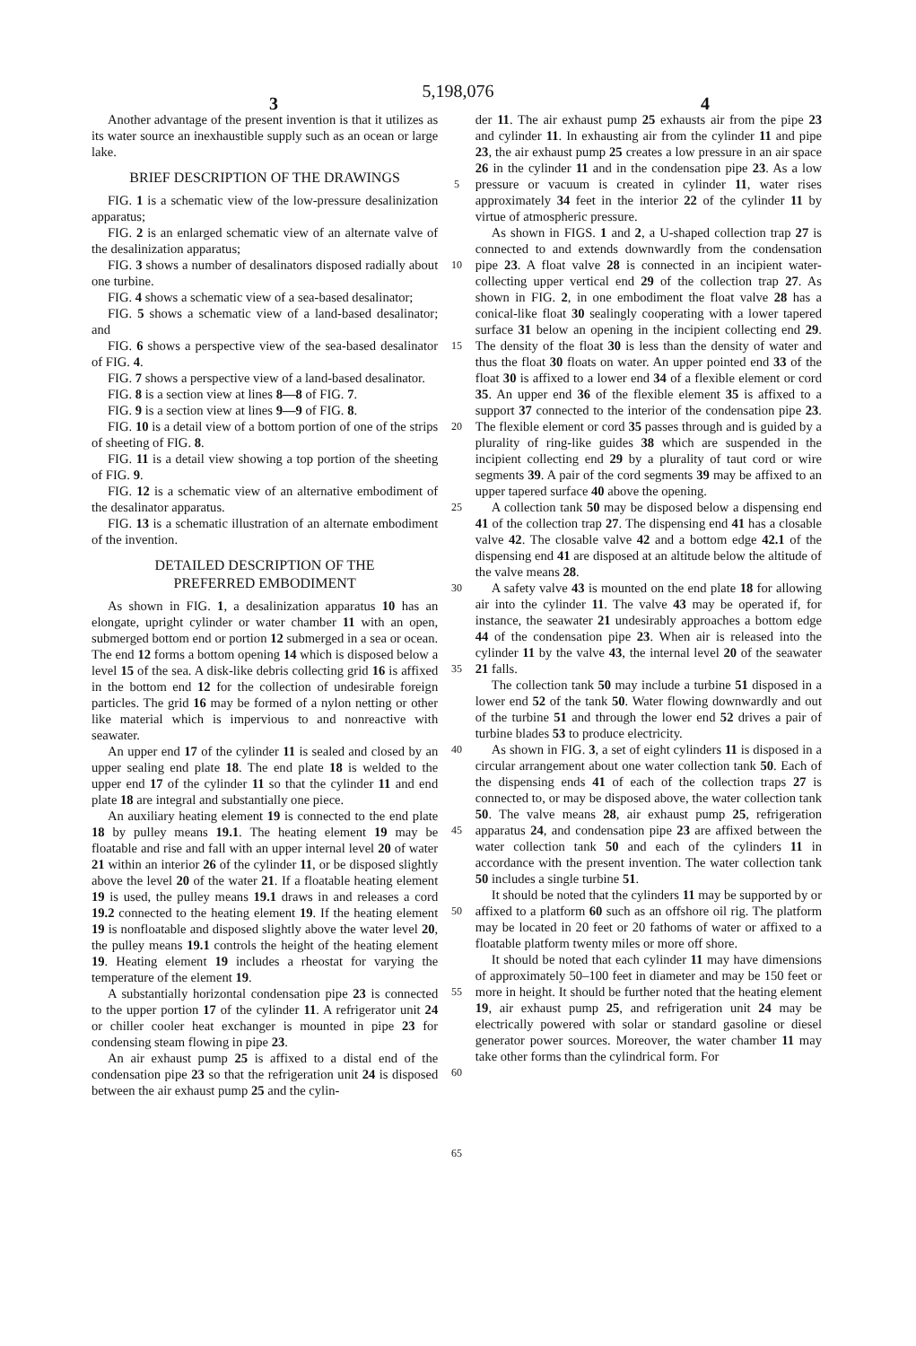5,198,076
3 4
Another advantage of the present invention is that it utilizes as its water source an inexhaustible supply such as an ocean or large lake.
BRIEF DESCRIPTION OF THE DRAWINGS
FIG. 1 is a schematic view of the low-pressure desalinization apparatus;
FIG. 2 is an enlarged schematic view of an alternate valve of the desalinization apparatus;
FIG. 3 shows a number of desalinators disposed radially about one turbine.
FIG. 4 shows a schematic view of a sea-based desalinator;
FIG. 5 shows a schematic view of a land-based desalinator; and
FIG. 6 shows a perspective view of the sea-based desalinator of FIG. 4.
FIG. 7 shows a perspective view of a land-based desalinator.
FIG. 8 is a section view at lines 8—8 of FIG. 7.
FIG. 9 is a section view at lines 9—9 of FIG. 8.
FIG. 10 is a detail view of a bottom portion of one of the strips of sheeting of FIG. 8.
FIG. 11 is a detail view showing a top portion of the sheeting of FIG. 9.
FIG. 12 is a schematic view of an alternative embodiment of the desalinator apparatus.
FIG. 13 is a schematic illustration of an alternate embodiment of the invention.
DETAILED DESCRIPTION OF THE
PREFERRED EMBODIMENT
As shown in FIG. 1, a desalinization apparatus 10 has an elongate, upright cylinder or water chamber 11 with an open, submerged bottom end or portion 12 submerged in a sea or ocean. The end 12 forms a bottom opening 14 which is disposed below a level 15 of the sea. A disk-like debris collecting grid 16 is affixed in the bottom end 12 for the collection of undesirable foreign particles. The grid 16 may be formed of a nylon netting or other like material which is impervious to and nonreactive with seawater.
An upper end 17 of the cylinder 11 is sealed and closed by an upper sealing end plate 18. The end plate 18 is welded to the upper end 17 of the cylinder 11 so that the cylinder 11 and end plate 18 are integral and substantially one piece.
An auxiliary heating element 19 is connected to the end plate 18 by pulley means 19.1. The heating element 19 may be floatable and rise and fall with an upper internal level 20 of water 21 within an interior 26 of the cylinder 11, or be disposed slightly above the level 20 of the water 21. If a floatable heating element 19 is used, the pulley means 19.1 draws in and releases a cord 19.2 connected to the heating element 19. If the heating element 19 is nonfloatable and disposed slightly above the water level 20, the pulley means 19.1 controls the height of the heating element 19. Heating element 19 includes a rheostat for varying the temperature of the element 19.
A substantially horizontal condensation pipe 23 is connected to the upper portion 17 of the cylinder 11. A refrigerator unit 24 or chiller cooler heat exchanger is mounted in pipe 23 for condensing steam flowing in pipe 23.
An air exhaust pump 25 is affixed to a distal end of the condensation pipe 23 so that the refrigeration unit 24 is disposed between the air exhaust pump 25 and the cylin-
5
10
15
20
25
30
35
40
45
50
55
60
65
der 11. The air exhaust pump 25 exhausts air from the pipe 23 and cylinder 11. In exhausting air from the cylinder 11 and pipe 23, the air exhaust pump 25 creates a low pressure in an air space 26 in the cylinder 11 and in the condensation pipe 23. As a low pressure or vacuum is created in cylinder 11, water rises approximately 34 feet in the interior 22 of the cylinder 11 by virtue of atmospheric pressure.
As shown in FIGS. 1 and 2, a U-shaped collection trap 27 is connected to and extends downwardly from the condensation pipe 23. A float valve 28 is connected in an incipient water-collecting upper vertical end 29 of the collection trap 27. As shown in FIG. 2, in one embodiment the float valve 28 has a conical-like float 30 sealingly cooperating with a lower tapered surface 31 below an opening in the incipient collecting end 29. The density of the float 30 is less than the density of water and thus the float 30 floats on water. An upper pointed end 33 of the float 30 is affixed to a lower end 34 of a flexible element or cord 35. An upper end 36 of the flexible element 35 is affixed to a support 37 connected to the interior of the condensation pipe 23. The flexible element or cord 35 passes through and is guided by a plurality of ring-like guides 38 which are suspended in the incipient collecting end 29 by a plurality of taut cord or wire segments 39. A pair of the cord segments 39 may be affixed to an upper tapered surface 40 above the opening.
A collection tank 50 may be disposed below a dispensing end 41 of the collection trap 27. The dispensing end 41 has a closable valve 42. The closable valve 42 and a bottom edge 42.1 of the dispensing end 41 are disposed at an altitude below the altitude of the valve means 28.
A safety valve 43 is mounted on the end plate 18 for allowing air into the cylinder 11. The valve 43 may be operated if, for instance, the seawater 21 undesirably approaches a bottom edge 44 of the condensation pipe 23. When air is released into the cylinder 11 by the valve 43, the internal level 20 of the seawater 21 falls.
The collection tank 50 may include a turbine 51 disposed in a lower end 52 of the tank 50. Water flowing downwardly and out of the turbine 51 and through the lower end 52 drives a pair of turbine blades 53 to produce electricity.
As shown in FIG. 3, a set of eight cylinders 11 is disposed in a circular arrangement about one water collection tank 50. Each of the dispensing ends 41 of each of the collection traps 27 is connected to, or may be disposed above, the water collection tank 50. The valve means 28, air exhaust pump 25, refrigeration apparatus 24, and condensation pipe 23 are affixed between the water collection tank 50 and each of the cylinders 11 in accordance with the present invention. The water collection tank 50 includes a single turbine 51.
It should be noted that the cylinders 11 may be supported by or affixed to a platform 60 such as an offshore oil rig. The platform may be located in 20 feet or 20 fathoms of water or affixed to a floatable platform twenty miles or more off shore.
It should be noted that each cylinder 11 may have dimensions of approximately 50–100 feet in diameter and may be 150 feet or more in height. It should be further noted that the heating element 19, air exhaust pump 25, and refrigeration unit 24 may be electrically powered with solar or standard gasoline or diesel generator power sources. Moreover, the water chamber 11 may take other forms than the cylindrical form. For